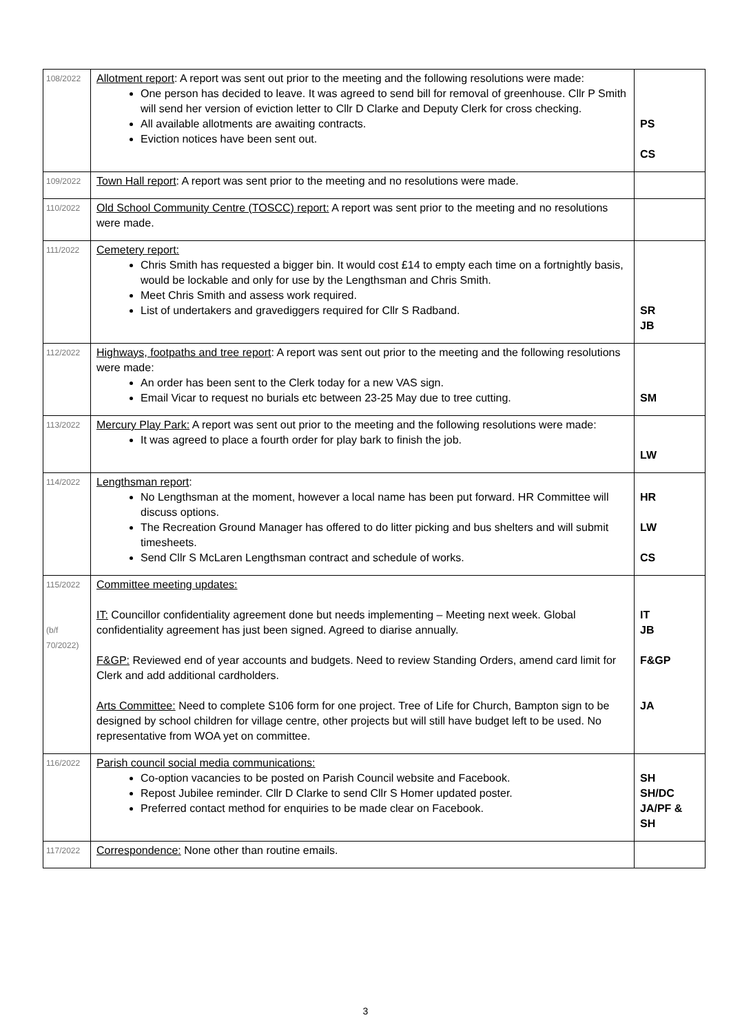| 108/2022 | Allotment report : A report was sent out prior to the meeting and the following resolutions were made: One person has decided to leave. It was agreed to send bill for removal of greenhouse. Cllr P Smith will send her version of eviction letter to Cllr D Clarke and Deputy Clerk for cross checking. All available allotments are awaiting contracts. Eviction notices have been sent out. | PS CS |
| 109/2022 | Town Hall report : A report was sent prior to the meeting and no resolutions were made. | |
| 110/2022 | Old School Community Centre (TOSCC) report: A report was sent prior to the meeting and no resolutions were made. | |
| 111/2022 | Cemetery report: Chris Smith has requested a bigger bin. It would cost £14 to empty each time on a fortnightly basis, would be lockable and only for use by the Lengthsman and Chris Smith. Meet Chris Smith and assess work required. List of undertakers and gravediggers required for Cllr S Radband. | SR JB |
| 112/2022 | Highways, footpaths and tree report : A report was sent out prior to the meeting and the following resolutions were made: An order has been sent to the Clerk today for a new VAS sign. Email Vicar to request no burials etc between 23-25 May due to tree cutting. | SM |
| 113/2022 | Mercury Play Park: A report was sent out prior to the meeting and the following resolutions were made: It was agreed to place a fourth order for play bark to finish the job. | LW |
| 114/2022 | Lengthsman report : No Lengthsman at the moment, however a local name has been put forward. HR Committee will discuss options. The Recreation Ground Manager has offered to do litter picking and bus shelters and will submit timesheets. Send Cllr S McLaren Lengthsman contract and schedule of works. | HR LW CS |
| 115/2022 (b/f 70/2022) | Committee meeting updates: IT: Councillor confidentiality agreement done but needs implementing – Meeting next week. Global confidentiality agreement has just been signed. Agreed to diarise annually. F&GP: Reviewed end of year accounts and budgets. Need to review Standing Orders, amend card limit for Clerk and add additional cardholders. Arts Committee: Need to complete S106 form for one project. Tree of Life for Church, Bampton sign to be designed by school children for village centre, other projects but will still have budget left to be used. No representative from WOA yet on committee. | IT JB F&GP JA |
| 116/2022 | Parish council social media communications: Co-option vacancies to be posted on Parish Council website and Facebook. Repost Jubilee reminder. Cllr D Clarke to send Cllr S Homer updated poster. Preferred contact method for enquiries to be made clear on Facebook. | SH SH/DC JA/PF & SH |
| 117/2022 | Correspondence: None other than routine emails. | |
3